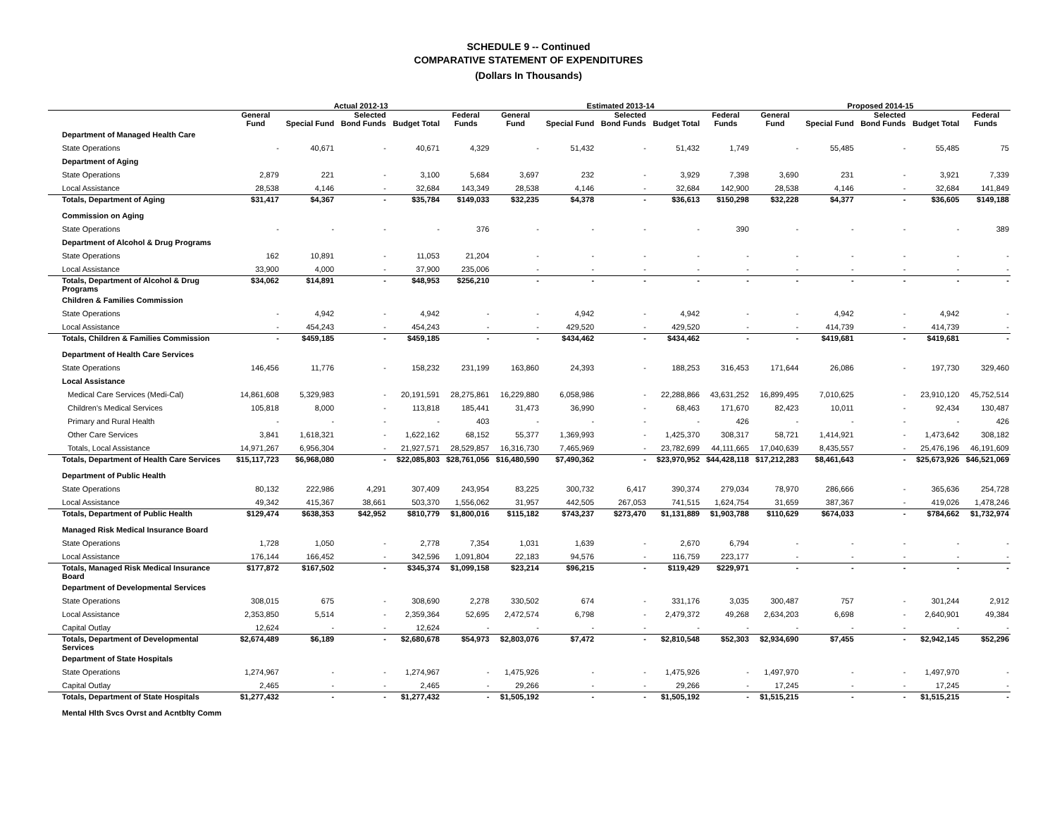SCHEDULE 9 -- Continued
COMPARATIVE STATEMENT OF EXPENDITURES
(Dollars In Thousands)
| | Actual 2012-13 | | | | | Estimated 2013-14 | | | | | Proposed 2014-15 | | | | |
| --- | --- | --- | --- | --- | --- | --- | --- | --- | --- | --- | --- | --- | --- | --- | --- |
| | General Fund | Special Fund | Selected Bond Funds | Budget Total | Federal Funds | General Fund | Special Fund | Selected Bond Funds | Budget Total | Federal Funds | General Fund | Special Fund | Selected Bond Funds | Budget Total | Federal Funds |
| Department of Managed Health Care | | | | | | | | | | | | | | | |
| State Operations | - | 40,671 | - | 40,671 | 4,329 | - | 51,432 | - | 51,432 | 1,749 | - | 55,485 | - | 55,485 | 75 |
| Department of Aging | | | | | | | | | | | | | | | |
| State Operations | 2,879 | 221 | - | 3,100 | 5,684 | 3,697 | 232 | - | 3,929 | 7,398 | 3,690 | 231 | - | 3,921 | 7,339 |
| Local Assistance | 28,538 | 4,146 | - | 32,684 | 143,349 | 28,538 | 4,146 | - | 32,684 | 142,900 | 28,538 | 4,146 | - | 32,684 | 141,849 |
| Totals, Department of Aging | $31,417 | $4,367 | - | $35,784 | $149,033 | $32,235 | $4,378 | - | $36,613 | $150,298 | $32,228 | $4,377 | - | $36,605 | $149,188 |
| Commission on Aging | | | | | | | | | | | | | | | |
| State Operations | - | - | - | - | 376 | - | - | - | - | 390 | - | - | - | - | 389 |
| Department of Alcohol & Drug Programs | | | | | | | | | | | | | | | |
| State Operations | 162 | 10,891 | - | 11,053 | 21,204 | - | - | - | - | - | - | - | - | - | - |
| Local Assistance | 33,900 | 4,000 | - | 37,900 | 235,006 | - | - | - | - | - | - | - | - | - | - |
| Totals, Department of Alcohol & Drug Programs | $34,062 | $14,891 | - | $48,953 | $256,210 | - | - | - | - | - | - | - | - | - | - |
| Children & Families Commission | | | | | | | | | | | | | | | |
| State Operations | - | 4,942 | - | 4,942 | - | - | 4,942 | - | 4,942 | - | - | 4,942 | - | 4,942 | - |
| Local Assistance | - | 454,243 | - | 454,243 | - | - | 429,520 | - | 429,520 | - | - | 414,739 | - | 414,739 | - |
| Totals, Children & Families Commission | - | $459,185 | - | $459,185 | - | - | $434,462 | - | $434,462 | - | - | $419,681 | - | $419,681 | - |
| Department of Health Care Services | | | | | | | | | | | | | | | |
| State Operations | 146,456 | 11,776 | - | 158,232 | 231,199 | 163,860 | 24,393 | - | 188,253 | 316,453 | 171,644 | 26,086 | - | 197,730 | 329,460 |
| Local Assistance | | | | | | | | | | | | | | | |
| Medical Care Services (Medi-Cal) | 14,861,608 | 5,329,983 | - | 20,191,591 | 28,275,861 | 16,229,880 | 6,058,986 | - | 22,288,866 | 43,631,252 | 16,899,495 | 7,010,625 | - | 23,910,120 | 45,752,514 |
| Children's Medical Services | 105,818 | 8,000 | - | 113,818 | 185,441 | 31,473 | 36,990 | - | 68,463 | 171,670 | 82,423 | 10,011 | - | 92,434 | 130,487 |
| Primary and Rural Health | - | - | - | - | 403 | - | - | - | - | 426 | - | - | - | - | 426 |
| Other Care Services | 3,841 | 1,618,321 | - | 1,622,162 | 68,152 | 55,377 | 1,369,993 | - | 1,425,370 | 308,317 | 58,721 | 1,414,921 | - | 1,473,642 | 308,182 |
| Totals, Local Assistance | 14,971,267 | 6,956,304 | - | 21,927,571 | 28,529,857 | 16,316,730 | 7,465,969 | - | 23,782,699 | 44,111,665 | 17,040,639 | 8,435,557 | - | 25,476,196 | 46,191,609 |
| Totals, Department of Health Care Services | $15,117,723 | $6,968,080 | - | $22,085,803 | $28,761,056 | $16,480,590 | $7,490,362 | - | $23,970,952 | $44,428,118 | $17,212,283 | $8,461,643 | - | $25,673,926 | $46,521,069 |
| Department of Public Health | | | | | | | | | | | | | | | |
| State Operations | 80,132 | 222,986 | 4,291 | 307,409 | 243,954 | 83,225 | 300,732 | 6,417 | 390,374 | 279,034 | 78,970 | 286,666 | - | 365,636 | 254,728 |
| Local Assistance | 49,342 | 415,367 | 38,661 | 503,370 | 1,556,062 | 31,957 | 442,505 | 267,053 | 741,515 | 1,624,754 | 31,659 | 387,367 | - | 419,026 | 1,478,246 |
| Totals, Department of Public Health | $129,474 | $638,353 | $42,952 | $810,779 | $1,800,016 | $115,182 | $743,237 | $273,470 | $1,131,889 | $1,903,788 | $110,629 | $674,033 | - | $784,662 | $1,732,974 |
| Managed Risk Medical Insurance Board | | | | | | | | | | | | | | | |
| State Operations | 1,728 | 1,050 | - | 2,778 | 7,354 | 1,031 | 1,639 | - | 2,670 | 6,794 | - | - | - | - | - |
| Local Assistance | 176,144 | 166,452 | - | 342,596 | 1,091,804 | 22,183 | 94,576 | - | 116,759 | 223,177 | - | - | - | - | - |
| Totals, Managed Risk Medical Insurance Board | $177,872 | $167,502 | - | $345,374 | $1,099,158 | $23,214 | $96,215 | - | $119,429 | $229,971 | - | - | - | - | - |
| Department of Developmental Services | | | | | | | | | | | | | | | |
| State Operations | 308,015 | 675 | - | 308,690 | 2,278 | 330,502 | 674 | - | 331,176 | 3,035 | 300,487 | 757 | - | 301,244 | 2,912 |
| Local Assistance | 2,353,850 | 5,514 | - | 2,359,364 | 52,695 | 2,472,574 | 6,798 | - | 2,479,372 | 49,268 | 2,634,203 | 6,698 | - | 2,640,901 | 49,384 |
| Capital Outlay | 12,624 | - | - | 12,624 | - | - | - | - | - | - | - | - | - | - | - |
| Totals, Department of Developmental Services | $2,674,489 | $6,189 | - | $2,680,678 | $54,973 | $2,803,076 | $7,472 | - | $2,810,548 | $52,303 | $2,934,690 | $7,455 | - | $2,942,145 | $52,296 |
| Department of State Hospitals | | | | | | | | | | | | | | | |
| State Operations | 1,274,967 | - | - | 1,274,967 | - | 1,475,926 | - | - | 1,475,926 | - | 1,497,970 | - | - | 1,497,970 | - |
| Capital Outlay | 2,465 | - | - | 2,465 | - | 29,266 | - | - | 29,266 | - | 17,245 | - | - | 17,245 | - |
| Totals, Department of State Hospitals | $1,277,432 | - | - | $1,277,432 | - | $1,505,192 | - | - | $1,505,192 | - | $1,515,215 | - | - | $1,515,215 | - |
| Mental Hlth Svcs Ovrst and Acntblty Comm | | | | | | | | | | | | | | | |